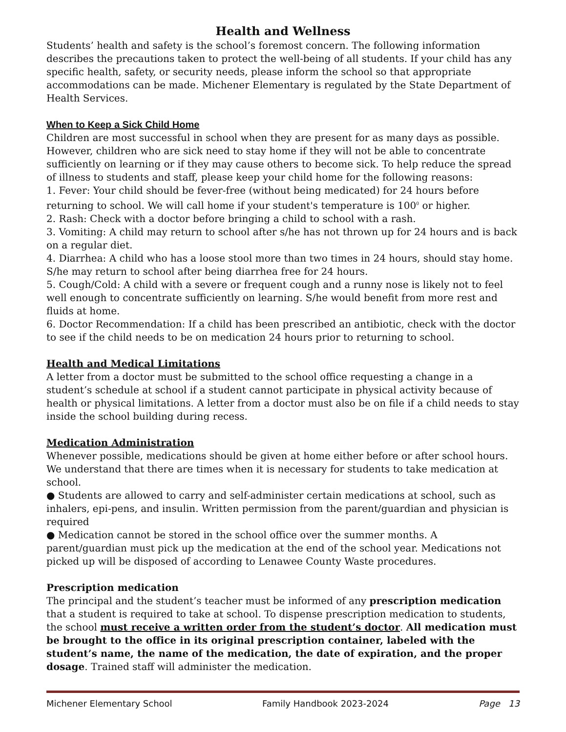Health and Wellness
Students’ health and safety is the school’s foremost concern. The following information describes the precautions taken to protect the well-being of all students. If your child has any specific health, safety, or security needs, please inform the school so that appropriate accommodations can be made. Michener Elementary is regulated by the State Department of Health Services.
When to Keep a Sick Child Home
Children are most successful in school when they are present for as many days as possible. However, children who are sick need to stay home if they will not be able to concentrate sufficiently on learning or if they may cause others to become sick. To help reduce the spread of illness to students and staff, please keep your child home for the following reasons:
1. Fever: Your child should be fever-free (without being medicated) for 24 hours before returning to school. We will call home if your student's temperature is 100<sup>0</sup> or higher.
2. Rash: Check with a doctor before bringing a child to school with a rash.
3. Vomiting: A child may return to school after s/he has not thrown up for 24 hours and is back on a regular diet.
4. Diarrhea: A child who has a loose stool more than two times in 24 hours, should stay home. S/he may return to school after being diarrhea free for 24 hours.
5. Cough/Cold: A child with a severe or frequent cough and a runny nose is likely not to feel well enough to concentrate sufficiently on learning. S/he would benefit from more rest and fluids at home.
6. Doctor Recommendation: If a child has been prescribed an antibiotic, check with the doctor to see if the child needs to be on medication 24 hours prior to returning to school.
Health and Medical Limitations
A letter from a doctor must be submitted to the school office requesting a change in a student’s schedule at school if a student cannot participate in physical activity because of health or physical limitations. A letter from a doctor must also be on file if a child needs to stay inside the school building during recess.
Medication Administration
Whenever possible, medications should be given at home either before or after school hours. We understand that there are times when it is necessary for students to take medication at school.
● Students are allowed to carry and self-administer certain medications at school, such as inhalers, epi-pens, and insulin. Written permission from the parent/guardian and physician is required
● Medication cannot be stored in the school office over the summer months. A parent/guardian must pick up the medication at the end of the school year. Medications not picked up will be disposed of according to Lenawee County Waste procedures.
Prescription medication
The principal and the student’s teacher must be informed of any prescription medication that a student is required to take at school. To dispense prescription medication to students, the school must receive a written order from the student’s doctor. All medication must be brought to the office in its original prescription container, labeled with the student’s name, the name of the medication, the date of expiration, and the proper dosage. Trained staff will administer the medication.
Michener Elementary School Family Handbook 2023-2024 Page 13